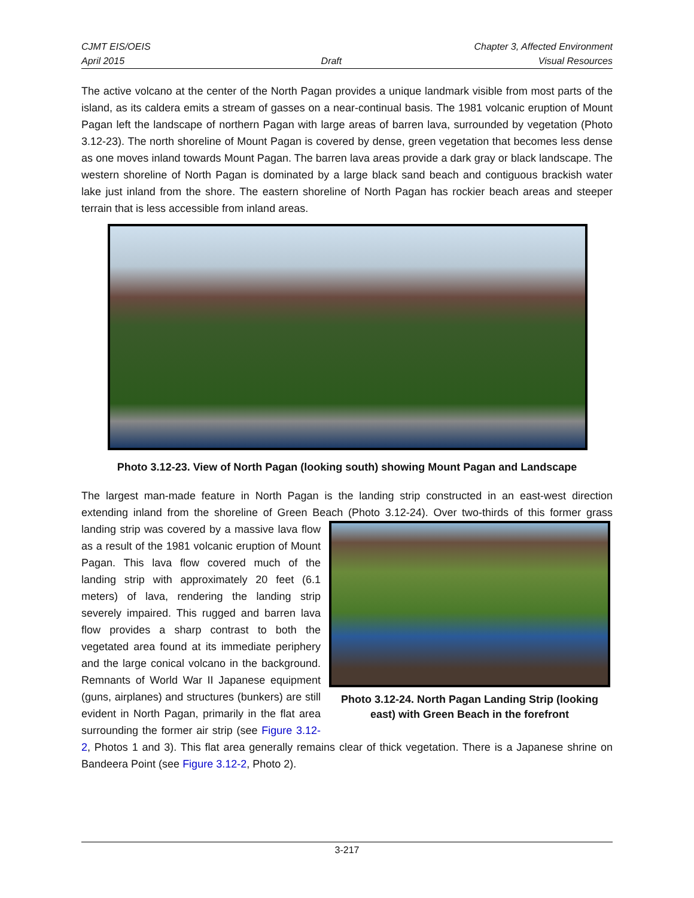CJMT EIS/OEIS Chapter 3, Affected Environment
April 2015 Draft Visual Resources
The active volcano at the center of the North Pagan provides a unique landmark visible from most parts of the island, as its caldera emits a stream of gasses on a near-continual basis. The 1981 volcanic eruption of Mount Pagan left the landscape of northern Pagan with large areas of barren lava, surrounded by vegetation (Photo 3.12-23). The north shoreline of Mount Pagan is covered by dense, green vegetation that becomes less dense as one moves inland towards Mount Pagan. The barren lava areas provide a dark gray or black landscape. The western shoreline of North Pagan is dominated by a large black sand beach and contiguous brackish water lake just inland from the shore. The eastern shoreline of North Pagan has rockier beach areas and steeper terrain that is less accessible from inland areas.
Photo 3.12-23. View of North Pagan (looking south) showing Mount Pagan and Landscape
The largest man-made feature in North Pagan is the landing strip constructed in an east-west direction extending inland from the shoreline of Green Beach (Photo 3.12-24). Over two-thirds of this former Photo 3.12-24. North Pagan Landing Strip (looking east) with Green Beach in the forefront grass landing strip was covered by a massive lava flow as a result of the 1981 volcanic eruption of Mount Pagan. This lava flow covered much of the landing strip with approximately 20 feet (6.1 meters) of lava, rendering the landing strip severely impaired. This rugged and barren lava flow provides a sharp contrast to both the vegetated area found at its immediate periphery and the large conical volcano in the background. Remnants of World War II Japanese equipment (guns, airplanes) and structures (bunkers) are still evident in North Pagan, primarily in the flat area surrounding the former air strip (see Figure 3.12-2, Photos 1 and 3). This flat area generally remains clear of thick vegetation. There is a Japanese shrine on Bandeera Point (see Figure 3.12-2, Photo 2).
3-217